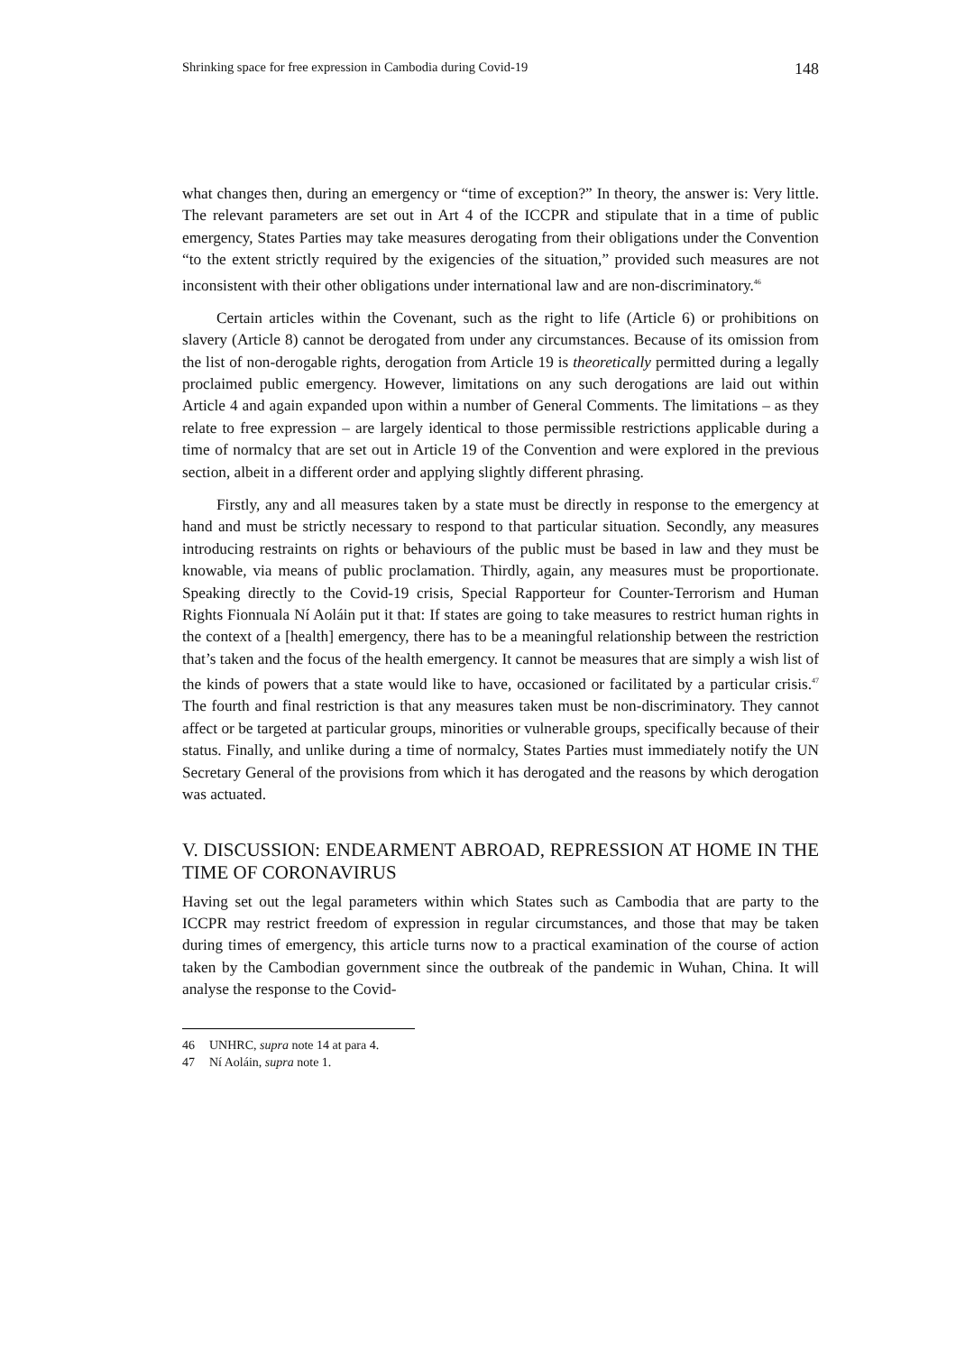Shrinking space for free expression in Cambodia during Covid-19 148
what changes then, during an emergency or “time of exception?” In theory, the answer is: Very little. The relevant parameters are set out in Art 4 of the ICCPR and stipulate that in a time of public emergency, States Parties may take measures derogating from their obligations under the Convention “to the extent strictly required by the exigencies of the situation,” provided such measures are not inconsistent with their other obligations under international law and are non-discriminatory.<sup>46</sup>
Certain articles within the Covenant, such as the right to life (Article 6) or prohibitions on slavery (Article 8) cannot be derogated from under any circumstances. Because of its omission from the list of non-derogable rights, derogation from Article 19 is theoretically permitted during a legally proclaimed public emergency. However, limitations on any such derogations are laid out within Article 4 and again expanded upon within a number of General Comments. The limitations – as they relate to free expression – are largely identical to those permissible restrictions applicable during a time of normalcy that are set out in Article 19 of the Convention and were explored in the previous section, albeit in a different order and applying slightly different phrasing.
Firstly, any and all measures taken by a state must be directly in response to the emergency at hand and must be strictly necessary to respond to that particular situation. Secondly, any measures introducing restraints on rights or behaviours of the public must be based in law and they must be knowable, via means of public proclamation. Thirdly, again, any measures must be proportionate. Speaking directly to the Covid-19 crisis, Special Rapporteur for Counter-Terrorism and Human Rights Fionnuala Ní Aoláin put it that: If states are going to take measures to restrict human rights in the context of a [health] emergency, there has to be a meaningful relationship between the restriction that’s taken and the focus of the health emergency. It cannot be measures that are simply a wish list of the kinds of powers that a state would like to have, occasioned or facilitated by a particular crisis.<sup>47</sup> The fourth and final restriction is that any measures taken must be non-discriminatory. They cannot affect or be targeted at particular groups, minorities or vulnerable groups, specifically because of their status. Finally, and unlike during a time of normalcy, States Parties must immediately notify the UN Secretary General of the provisions from which it has derogated and the reasons by which derogation was actuated.
V. DISCUSSION: ENDEARMENT ABROAD, REPRESSION AT HOME IN THE TIME OF CORONAVIRUS
Having set out the legal parameters within which States such as Cambodia that are party to the ICCPR may restrict freedom of expression in regular circumstances, and those that may be taken during times of emergency, this article turns now to a practical examination of the course of action taken by the Cambodian government since the outbreak of the pandemic in Wuhan, China. It will analyse the response to the Covid-
46 UNHRC, supra note 14 at para 4.
47 Ní Aoláin, supra note 1.